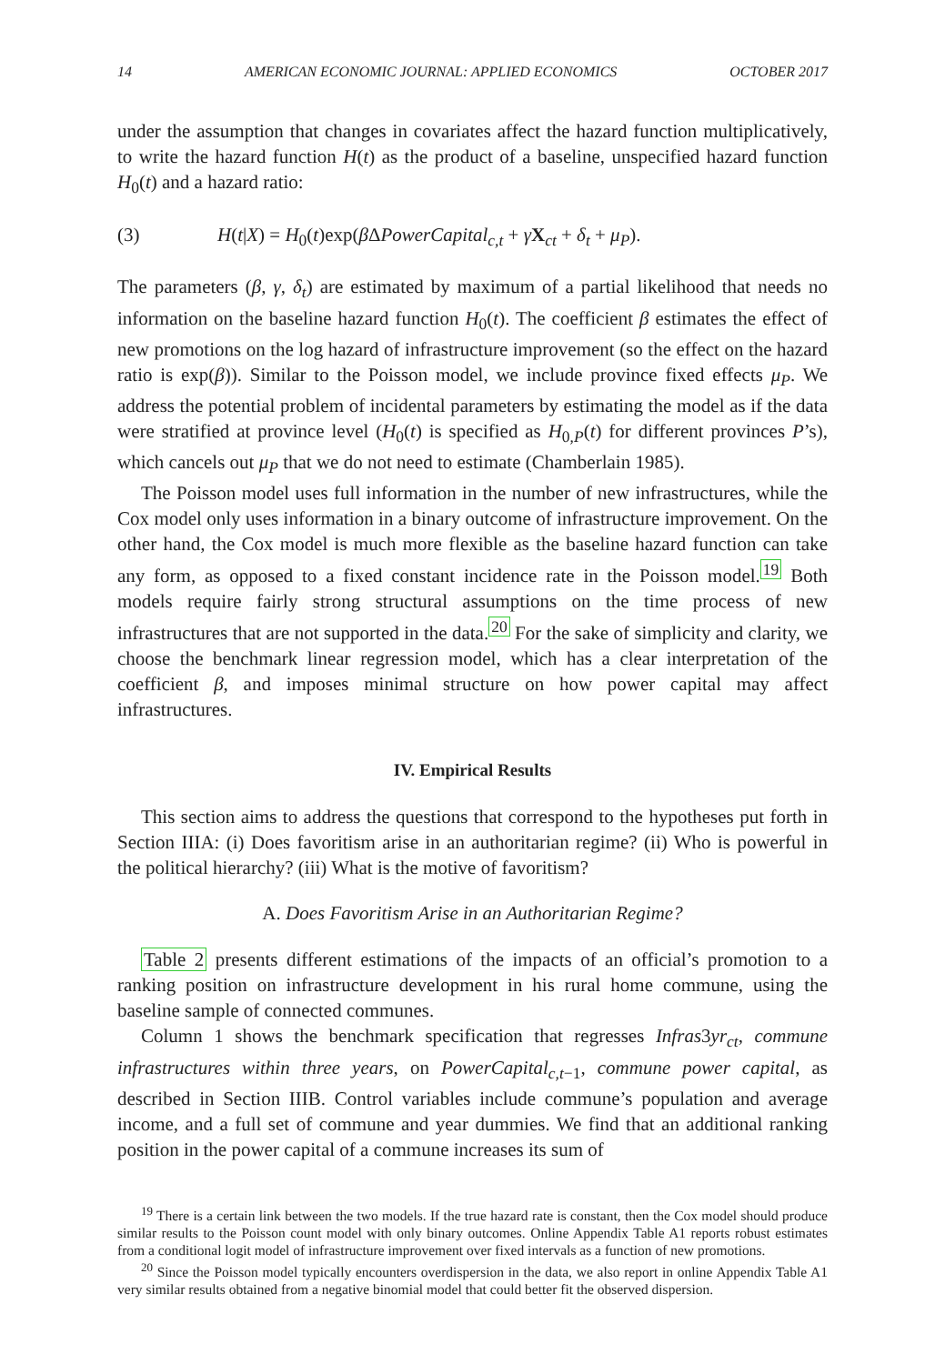14 AMERICAN ECONOMIC JOURNAL: APPLIED ECONOMICS OCTOBER 2017
under the assumption that changes in covariates affect the hazard function multiplicatively, to write the hazard function H(t) as the product of a baseline, unspecified hazard function H<sub>0</sub>(t) and a hazard ratio:
(3) H(t|X) = H<sub>0</sub>(t)exp(β ΔPowerCapital<sub>c,t</sub> + γX<sub>ct</sub> + δ<sub>t</sub> + μ<sub>P</sub>).
The parameters (β, γ, δ<sub>t</sub>) are estimated by maximum of a partial likelihood that needs no information on the baseline hazard function H<sub>0</sub>(t). The coefficient β estimates the effect of new promotions on the log hazard of infrastructure improvement (so the effect on the hazard ratio is exp(β)). Similar to the Poisson model, we include province fixed effects μ<sub>P</sub>. We address the potential problem of incidental parameters by estimating the model as if the data were stratified at province level (H<sub>0</sub>(t) is specified as H<sub>0,P</sub>(t) for different provinces P’s), which cancels out μ<sub>P</sub> that we do not need to estimate (Chamberlain 1985).
The Poisson model uses full information in the number of new infrastructures, while the Cox model only uses information in a binary outcome of infrastructure improvement. On the other hand, the Cox model is much more flexible as the baseline hazard function can take any form, as opposed to a fixed constant incidence rate in the Poisson model.<sup>19</sup> Both models require fairly strong structural assumptions on the time process of new infrastructures that are not supported in the data.<sup>20</sup> For the sake of simplicity and clarity, we choose the benchmark linear regression model, which has a clear interpretation of the coefficient β, and imposes minimal structure on how power capital may affect infrastructures.
IV. Empirical Results
This section aims to address the questions that correspond to the hypotheses put forth in Section IIIA: (i) Does favoritism arise in an authoritarian regime? (ii) Who is powerful in the political hierarchy? (iii) What is the motive of favoritism?
A. Does Favoritism Arise in an Authoritarian Regime?
Table 2 presents different estimations of the impacts of an official’s promotion to a ranking position on infrastructure development in his rural home commune, using the baseline sample of connected communes.
Column 1 shows the benchmark specification that regresses Infras3yr<sub>ct</sub>, commune infrastructures within three years, on PowerCapital<sub>c,t−1</sub>, commune power capital, as described in Section IIIB. Control variables include commune’s population and average income, and a full set of commune and year dummies. We find that an additional ranking position in the power capital of a commune increases its sum of
<sup>19</sup> There is a certain link between the two models. If the true hazard rate is constant, then the Cox model should produce similar results to the Poisson count model with only binary outcomes. Online Appendix Table A1 reports robust estimates from a conditional logit model of infrastructure improvement over fixed intervals as a function of new promotions.
<sup>20</sup> Since the Poisson model typically encounters overdispersion in the data, we also report in online Appendix Table A1 very similar results obtained from a negative binomial model that could better fit the observed dispersion.